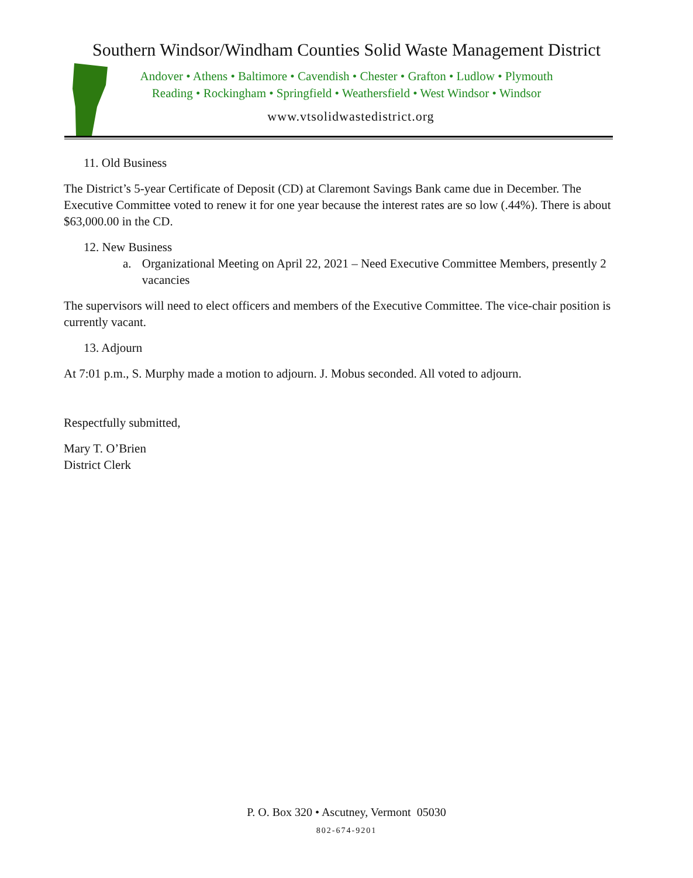Southern Windsor/Windham Counties Solid Waste Management District
Andover • Athens • Baltimore • Cavendish • Chester • Grafton • Ludlow • Plymouth
Reading • Rockingham • Springfield • Weathersfield • West Windsor • Windsor
www.vtsolidwastedistrict.org
11. Old Business
The District’s 5-year Certificate of Deposit (CD) at Claremont Savings Bank came due in December. The Executive Committee voted to renew it for one year because the interest rates are so low (.44%). There is about $63,000.00 in the CD.
12. New Business
a. Organizational Meeting on April 22, 2021 – Need Executive Committee Members, presently 2 vacancies
The supervisors will need to elect officers and members of the Executive Committee. The vice-chair position is currently vacant.
13. Adjourn
At 7:01 p.m., S. Murphy made a motion to adjourn. J. Mobus seconded. All voted to adjourn.
Respectfully submitted,
Mary T. O’Brien
District Clerk
P. O. Box 320 • Ascutney, Vermont 05030
802-674-9201